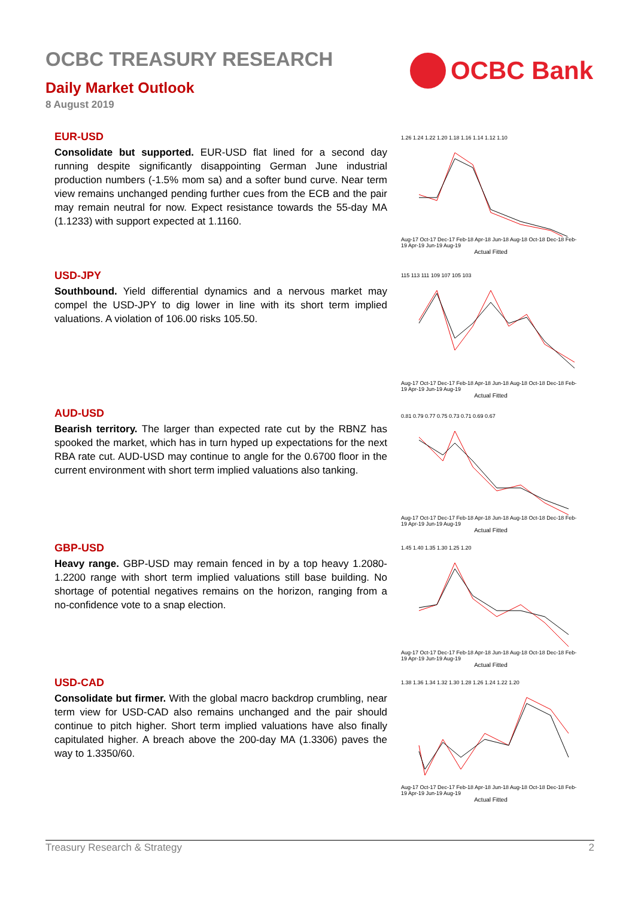OCBC TREASURY RESEARCH
Daily Market Outlook
8 August 2019
OCBC Bank
EUR-USD
Consolidate but supported. EUR-USD flat lined for a second day running despite significantly disappointing German June industrial production numbers (-1.5% mom sa) and a softer bund curve. Near term view remains unchanged pending further cues from the ECB and the pair may remain neutral for now. Expect resistance towards the 55-day MA (1.1233) with support expected at 1.1160.
USD-JPY
Southbound. Yield differential dynamics and a nervous market may compel the USD-JPY to dig lower in line with its short term implied valuations. A violation of 106.00 risks 105.50.
AUD-USD
Bearish territory. The larger than expected rate cut by the RBNZ has spooked the market, which has in turn hyped up expectations for the next RBA rate cut. AUD-USD may continue to angle for the 0.6700 floor in the current environment with short term implied valuations also tanking.
GBP-USD
Heavy range. GBP-USD may remain fenced in by a top heavy 1.2080-1.2200 range with short term implied valuations still base building. No shortage of potential negatives remains on the horizon, ranging from a no-confidence vote to a snap election.
USD-CAD
Consolidate but firmer. With the global macro backdrop crumbling, near term view for USD-CAD also remains unchanged and the pair should continue to pitch higher. Short term implied valuations have also finally capitulated higher. A breach above the 200-day MA (1.3306) paves the way to 1.3350/60.
1.26 1.24 1.22 1.20 1.18 1.16 1.14 1.12 1.10
Aug-17 Oct-17 Dec-17 Feb-18 Apr-18 Jun-18 Aug-18 Oct-18 Dec-18 Feb-19 Apr-19 Jun-19 Aug-19
Actual Fitted
115 113 111 109 107 105 103
Aug-17 Oct-17 Dec-17 Feb-18 Apr-18 Jun-18 Aug-18 Oct-18 Dec-18 Feb-19 Apr-19 Jun-19 Aug-19
Actual Fitted
0.81 0.79 0.77 0.75 0.73 0.71 0.69 0.67
Aug-17 Oct-17 Dec-17 Feb-18 Apr-18 Jun-18 Aug-18 Oct-18 Dec-18 Feb-19 Apr-19 Jun-19 Aug-19
Actual Fitted
1.45 1.40 1.35 1.30 1.25 1.20
Aug-17 Oct-17 Dec-17 Feb-18 Apr-18 Jun-18 Aug-18 Oct-18 Dec-18 Feb-19 Apr-19 Jun-19 Aug-19
Actual Fitted
1.38 1.36 1.34 1.32 1.30 1.28 1.26 1.24 1.22 1.20
Aug-17 Oct-17 Dec-17 Feb-18 Apr-18 Jun-18 Aug-18 Oct-18 Dec-18 Feb-19 Apr-19 Jun-19 Aug-19
Actual Fitted
Treasury Research & Strategy 2